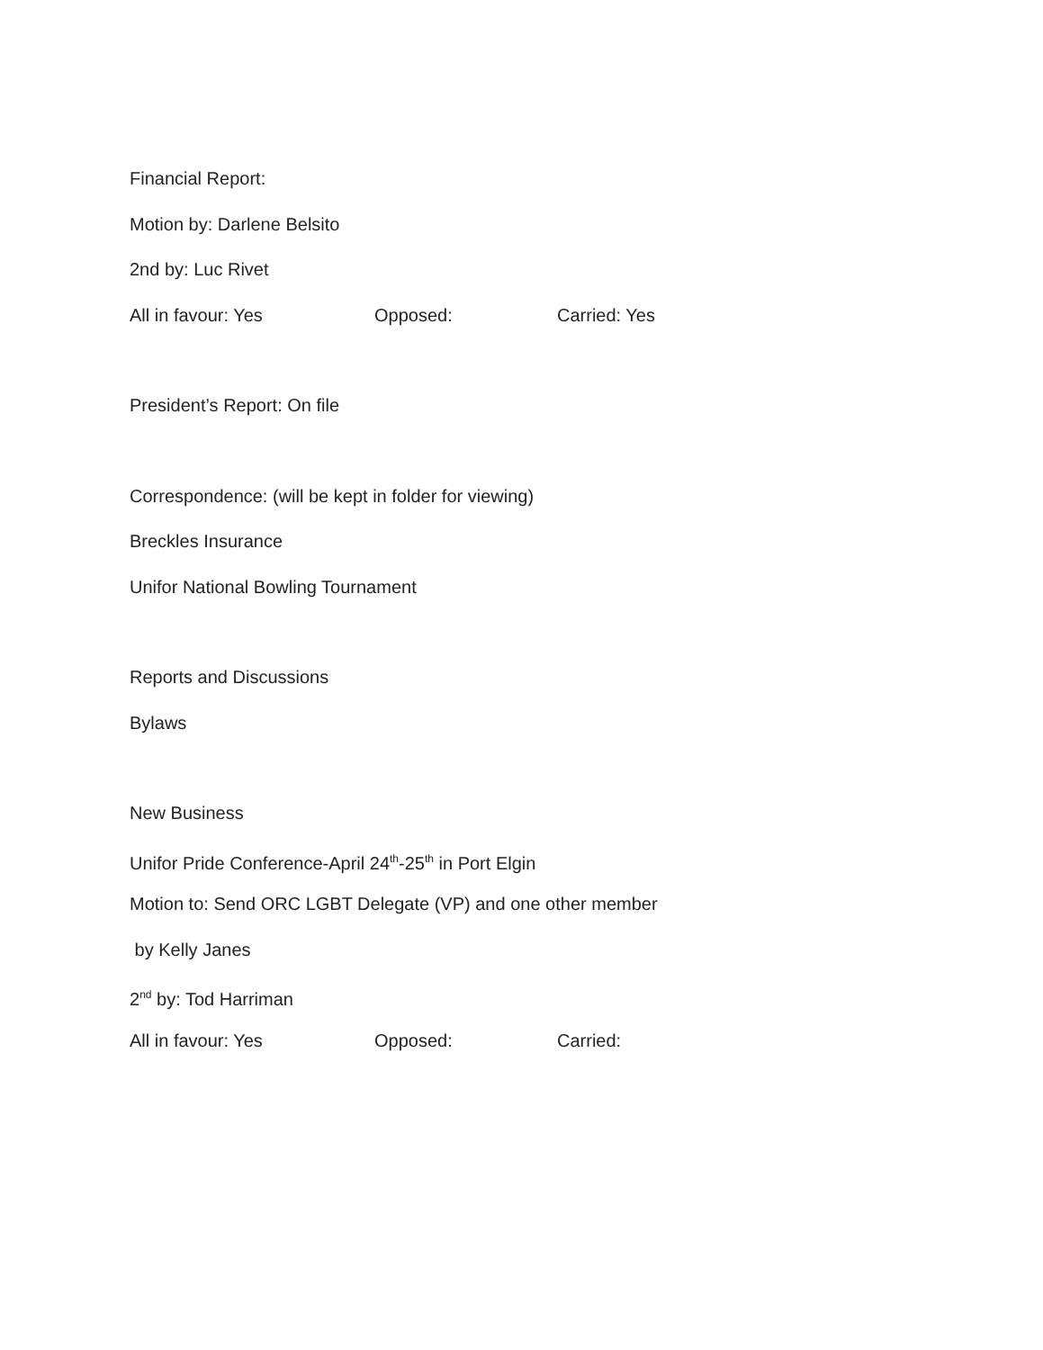Financial Report:
Motion by: Darlene Belsito
2nd by: Luc Rivet
All in favour: Yes Opposed: Carried: Yes
President’s Report: On file
Correspondence: (will be kept in folder for viewing)
Breckles Insurance
Unifor National Bowling Tournament
Reports and Discussions
Bylaws
New Business
Unifor Pride Conference-April 24<sup>th</sup>-25<sup>th</sup> in Port Elgin
Motion to: Send ORC LGBT Delegate (VP) and one other member
by Kelly Janes
2<sup>nd</sup> by: Tod Harriman
All in favour: Yes Opposed: Carried: